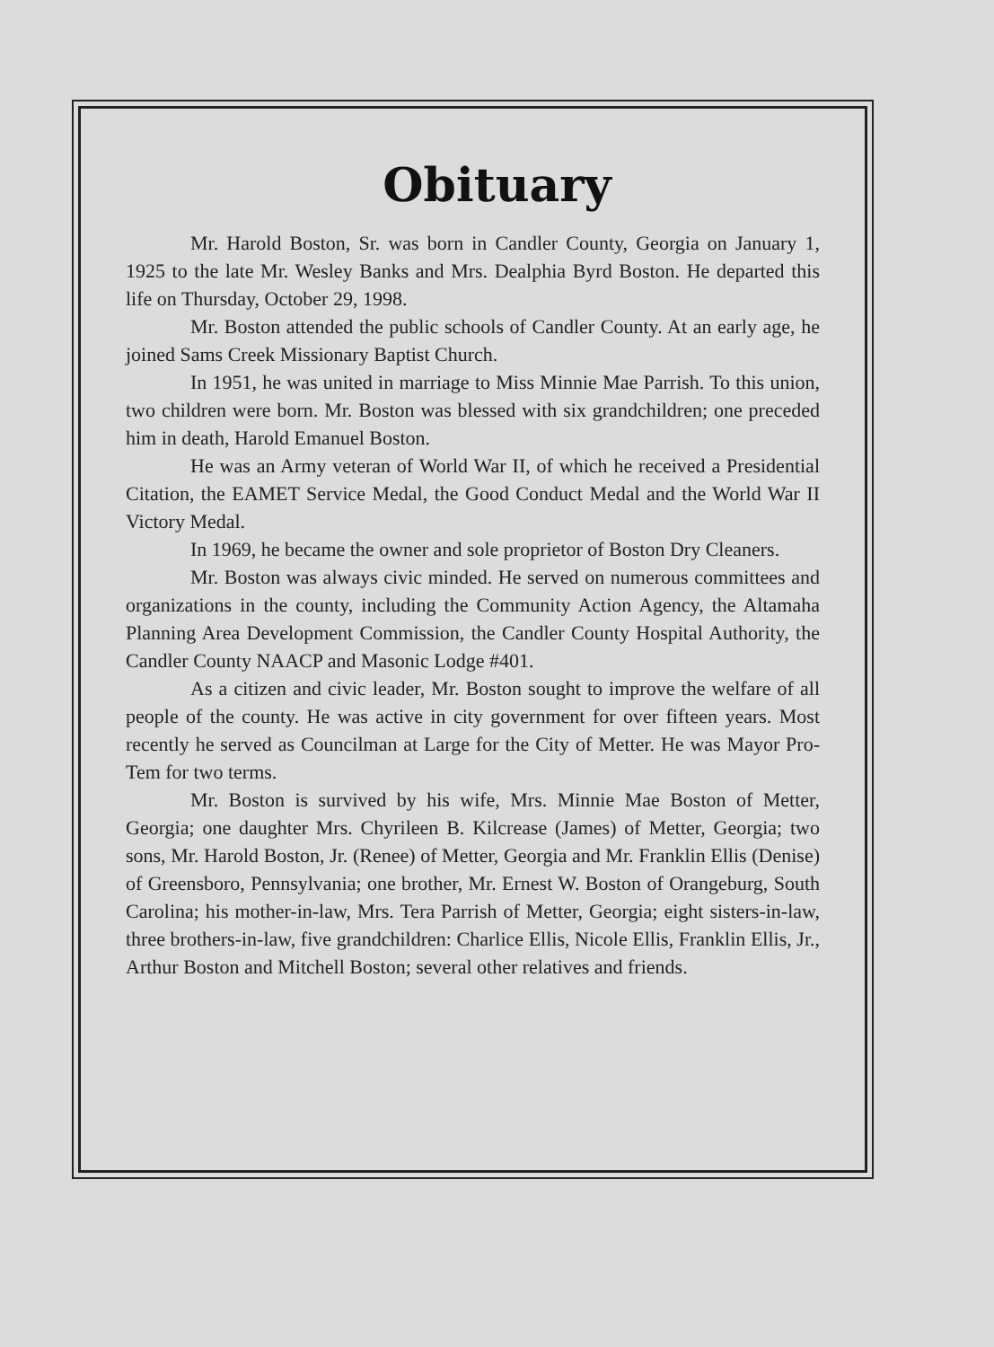Obituary
Mr. Harold Boston, Sr. was born in Candler County, Georgia on January 1, 1925 to the late Mr. Wesley Banks and Mrs. Dealphia Byrd Boston. He departed this life on Thursday, October 29, 1998.
Mr. Boston attended the public schools of Candler County. At an early age, he joined Sams Creek Missionary Baptist Church.
In 1951, he was united in marriage to Miss Minnie Mae Parrish. To this union, two children were born. Mr. Boston was blessed with six grandchildren; one preceded him in death, Harold Emanuel Boston.
He was an Army veteran of World War II, of which he received a Presidential Citation, the EAMET Service Medal, the Good Conduct Medal and the World War II Victory Medal.
In 1969, he became the owner and sole proprietor of Boston Dry Cleaners.
Mr. Boston was always civic minded. He served on numerous committees and organizations in the county, including the Community Action Agency, the Altamaha Planning Area Development Commission, the Candler County Hospital Authority, the Candler County NAACP and Masonic Lodge #401.
As a citizen and civic leader, Mr. Boston sought to improve the welfare of all people of the county. He was active in city government for over fifteen years. Most recently he served as Councilman at Large for the City of Metter. He was Mayor Pro-Tem for two terms.
Mr. Boston is survived by his wife, Mrs. Minnie Mae Boston of Metter, Georgia; one daughter Mrs. Chyrileen B. Kilcrease (James) of Metter, Georgia; two sons, Mr. Harold Boston, Jr. (Renee) of Metter, Georgia and Mr. Franklin Ellis (Denise) of Greensboro, Pennsylvania; one brother, Mr. Ernest W. Boston of Orangeburg, South Carolina; his mother-in-law, Mrs. Tera Parrish of Metter, Georgia; eight sisters-in-law, three brothers-in-law, five grandchildren: Charlice Ellis, Nicole Ellis, Franklin Ellis, Jr., Arthur Boston and Mitchell Boston; several other relatives and friends.